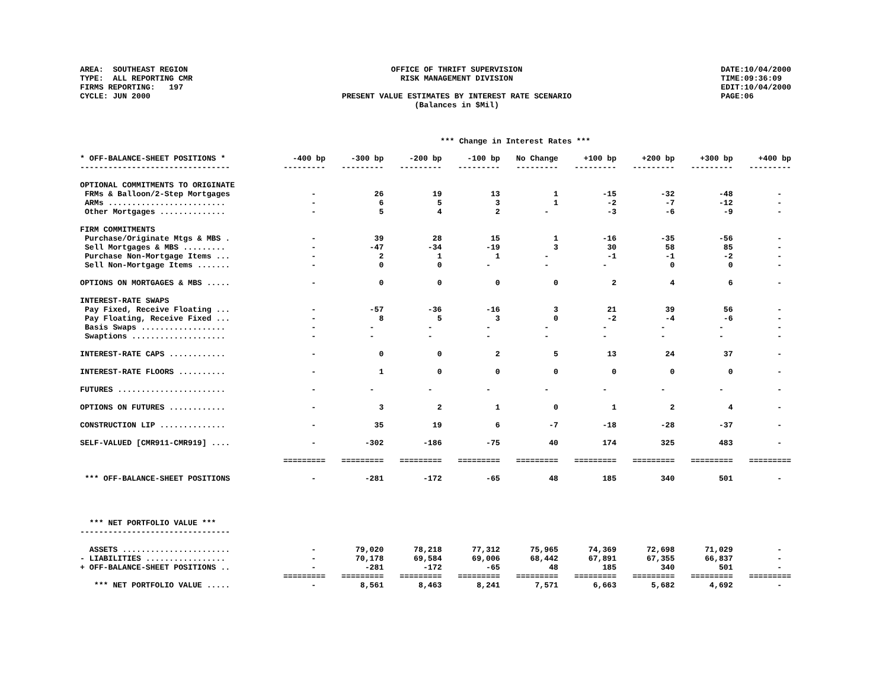AREA: SOUTHEAST REGION TYPE: ALL REPORTING CMR FIRMS REPORTING: 197 CYCLE: JUN 2000
OFFICE OF THRIFT SUPERVISION RISK MANAGEMENT DIVISION PRESENT VALUE ESTIMATES BY INTEREST RATE SCENARIO (Balances in $Mil)
DATE:10/04/2000 TIME:09:36:09 EDIT:10/04/2000 PAGE:06
*** Change in Interest Rates ***
| * OFF-BALANCE-SHEET POSITIONS * | -400 bp | -300 bp | -200 bp | -100 bp | No Change | +100 bp | +200 bp | +300 bp | +400 bp |
| --- | --- | --- | --- | --- | --- | --- | --- | --- | --- |
| -------------------------------- | --------- | --------- | --------- | --------- | --------- | --------- | --------- | --------- | --------- |
| OPTIONAL COMMITMENTS TO ORIGINATE | | | | | | | | | |
| FRMs & Balloon/2-Step Mortgages | - | 26 | 19 | 13 | 1 | -15 | -32 | -48 | - |
| ARMs ......................... | - | 6 | 5 | 3 | 1 | -2 | -7 | -12 | - |
| Other Mortgages .............. | - | 5 | 4 | 2 | - | -3 | -6 | -9 | - |
| FIRM COMMITMENTS | | | | | | | | | |
| Purchase/Originate Mtgs & MBS . | - | 39 | 28 | 15 | 1 | -16 | -35 | -56 | - |
| Sell Mortgages & MBS ......... | - | -47 | -34 | -19 | 3 | 30 | 58 | 85 | - |
| Purchase Non-Mortgage Items ... | - | 2 | 1 | 1 | - | -1 | -1 | -2 | - |
| Sell Non-Mortgage Items ....... | - | 0 | 0 | - | - | - | 0 | 0 | - |
| OPTIONS ON MORTGAGES & MBS ..... | - | 0 | 0 | 0 | 0 | 2 | 4 | 6 | - |
| INTEREST-RATE SWAPS | | | | | | | | | |
| Pay Fixed, Receive Floating ... | - | -57 | -36 | -16 | 3 | 21 | 39 | 56 | - |
| Pay Floating, Receive Fixed ... | - | 8 | 5 | 3 | 0 | -2 | -4 | -6 | - |
| Basis Swaps .................. | - | - | - | - | - | - | - | - | - |
| Swaptions .................... | - | - | - | - | - | - | - | - | - |
| INTEREST-RATE CAPS ............ | - | 0 | 0 | 2 | 5 | 13 | 24 | 37 | - |
| INTEREST-RATE FLOORS .......... | - | 1 | 0 | 0 | 0 | 0 | 0 | 0 | - |
| FUTURES ....................... | - | - | - | - | - | - | - | - | - |
| OPTIONS ON FUTURES ............ | - | 3 | 2 | 1 | 0 | 1 | 2 | 4 | - |
| CONSTRUCTION LIP .............. | - | 35 | 19 | 6 | -7 | -18 | -28 | -37 | - |
| SELF-VALUED [CMR911-CMR919] .... | - | -302 | -186 | -75 | 40 | 174 | 325 | 483 | - |
| | ========= | ========= | ========= | ========= | ========= | ========= | ========= | ========= | ========= |
| *** OFF-BALANCE-SHEET POSITIONS | - | -281 | -172 | -65 | 48 | 185 | 340 | 501 | - |
| *** NET PORTFOLIO VALUE *** | | | | | | | | | |
| -------------------------------- | | | | | | | | | |
| ASSETS ....................... | - | 79,020 | 78,218 | 77,312 | 75,965 | 74,369 | 72,698 | 71,029 | - |
| - LIABILITIES ................. | - | 70,178 | 69,584 | 69,006 | 68,442 | 67,891 | 67,355 | 66,837 | - |
| + OFF-BALANCE-SHEET POSITIONS .. | - | -281 | -172 | -65 | 48 | 185 | 340 | 501 | - |
| | ========= | ========= | ========= | ========= | ========= | ========= | ========= | ========= | ========= |
| *** NET PORTFOLIO VALUE ..... | - | 8,561 | 8,463 | 8,241 | 7,571 | 6,663 | 5,682 | 4,692 | - |